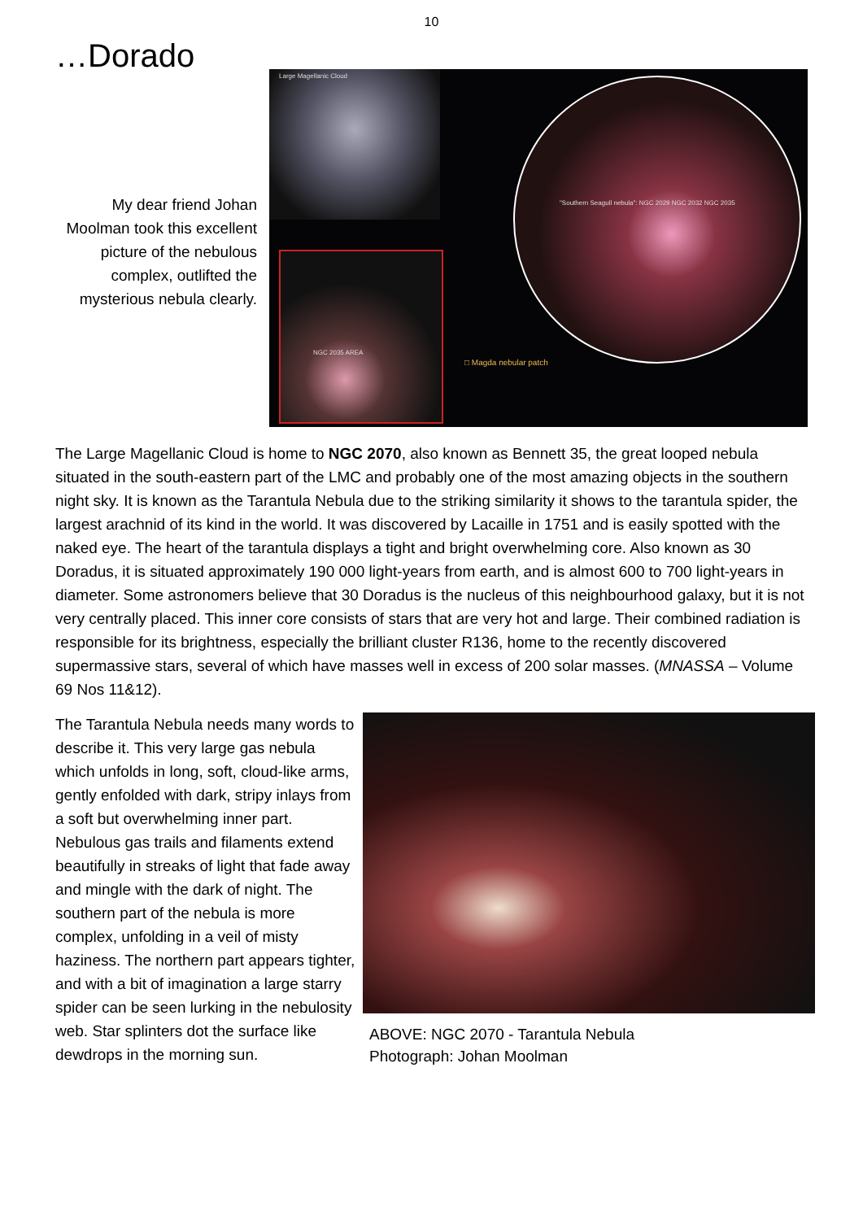10
…Dorado
My dear friend Johan Moolman took this excellent picture of the nebulous complex, outlifted the mysterious nebula clearly.
Large Magellanic Cloud
NGC 2035 AREA
"Southern Seagull nebula": NGC 2029 NGC 2032 NGC 2035
□ Magda nebular patch
The Large Magellanic Cloud is home to NGC 2070, also known as Bennett 35, the great looped nebula situated in the south-eastern part of the LMC and probably one of the most amazing objects in the southern night sky. It is known as the Tarantula Nebula due to the striking similarity it shows to the tarantula spider, the largest arachnid of its kind in the world. It was discovered by Lacaille in 1751 and is easily spotted with the naked eye. The heart of the tarantula displays a tight and bright overwhelming core. Also known as 30 Doradus, it is situated approximately 190 000 light-years from earth, and is almost 600 to 700 light-years in diameter. Some astronomers believe that 30 Doradus is the nucleus of this neighbourhood galaxy, but it is not very centrally placed. This inner core consists of stars that are very hot and large. Their combined radiation is responsible for its brightness, especially the brilliant cluster R136, home to the recently discovered supermassive stars, several of which have masses well in excess of 200 solar masses. (MNASSA – Volume 69 Nos 11&12).
The Tarantula Nebula needs many words to describe it. This very large gas nebula which unfolds in long, soft, cloud-like arms, gently enfolded with dark, stripy inlays from a soft but overwhelming inner part. Nebulous gas trails and filaments extend beautifully in streaks of light that fade away and mingle with the dark of night. The southern part of the nebula is more complex, unfolding in a veil of misty haziness. The northern part appears tighter, and with a bit of imagination a large starry spider can be seen lurking in the nebulosity web. Star splinters dot the surface like dewdrops in the morning sun.
ABOVE: NGC 2070 - Tarantula Nebula
Photograph: Johan Moolman